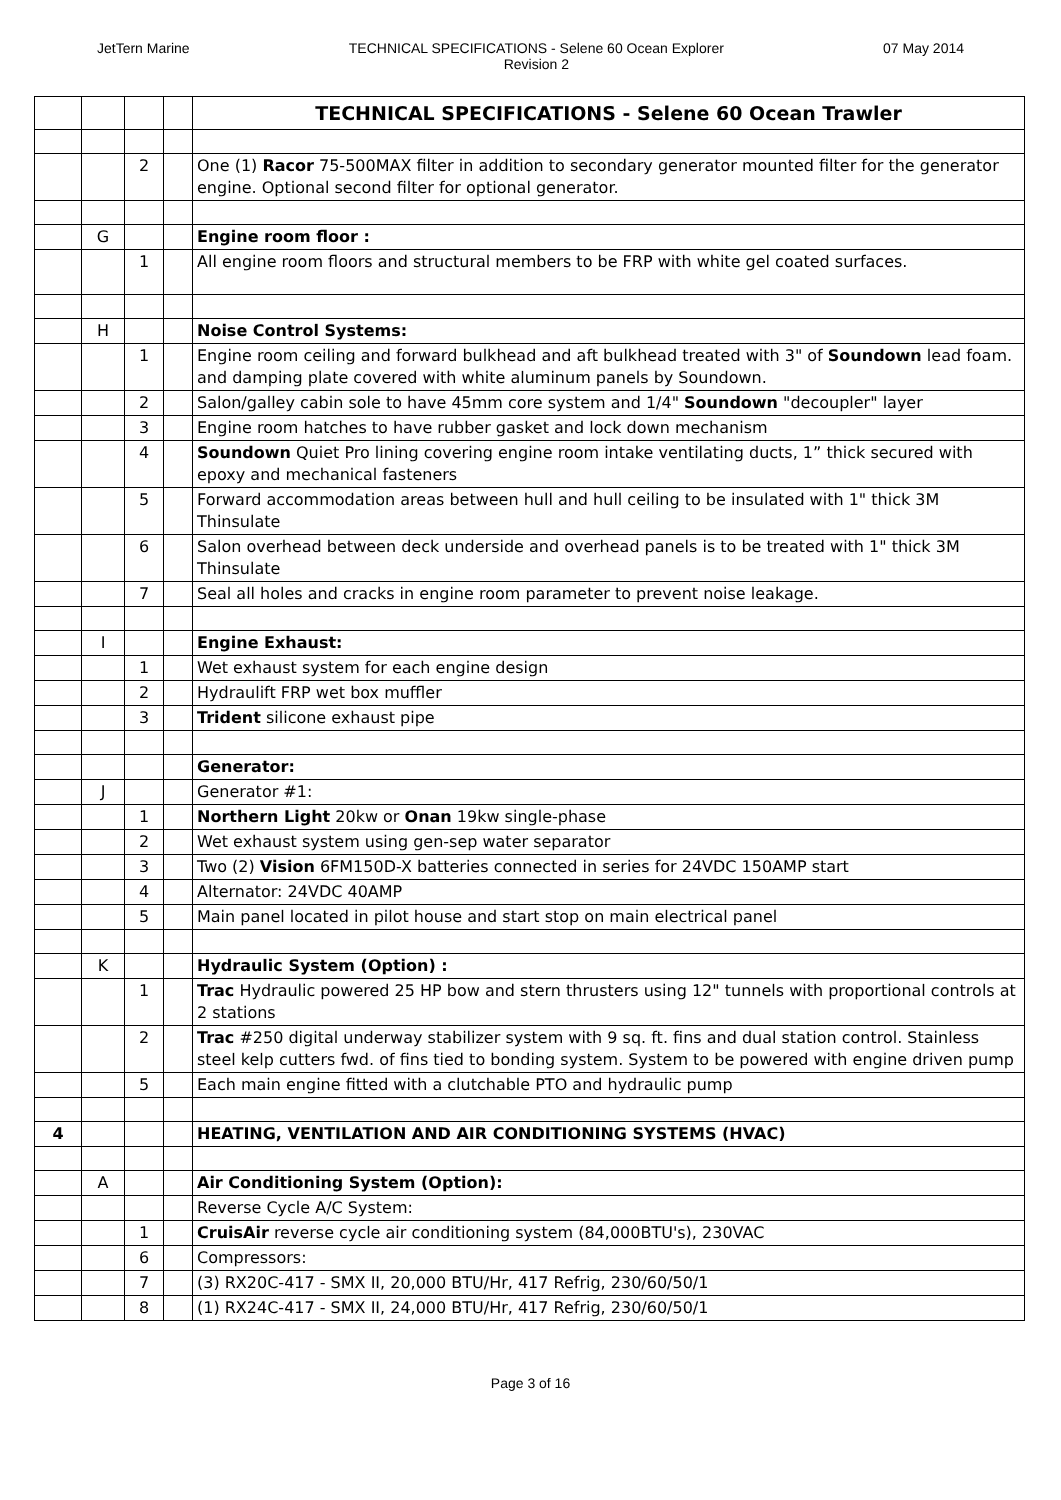JetTern Marine TECHNICAL SPECIFICATIONS - Selene 60 Ocean Explorer
Revision 2
07 May 2014
| | | | | TECHNICAL SPECIFICATIONS - Selene 60 Ocean Trawler |
| | | 2 | | One (1) Racor 75-500MAX filter in addition to secondary generator mounted filter for the generator engine. Optional second filter for optional generator. |
| | G | | | Engine room floor : |
| | | 1 | | All engine room floors and structural members to be FRP with white gel coated surfaces. |
| | H | | | Noise Control Systems: |
| | | 1 | | Engine room ceiling and forward bulkhead and aft bulkhead treated with 3" of Soundown lead foam. and damping plate covered with white aluminum panels by Soundown. |
| | | 2 | | Salon/galley cabin sole to have 45mm core system and 1/4" Soundown "decoupler" layer |
| | | 3 | | Engine room hatches to have rubber gasket and lock down mechanism |
| | | 4 | | Soundown Quiet Pro lining covering engine room intake ventilating ducts, 1” thick secured with epoxy and mechanical fasteners |
| | | 5 | | Forward accommodation areas between hull and hull ceiling to be insulated with 1" thick 3M Thinsulate |
| | | 6 | | Salon overhead between deck underside and overhead panels is to be treated with 1" thick 3M Thinsulate |
| | | 7 | | Seal all holes and cracks in engine room parameter to prevent noise leakage. |
| | I | | | Engine Exhaust: |
| | | 1 | | Wet exhaust system for each engine design |
| | | 2 | | Hydraulift FRP wet box muffler |
| | | 3 | | Trident silicone exhaust pipe |
| | | | | Generator: |
| | J | | | Generator #1: |
| | | 1 | | Northern Light 20kw or Onan 19kw single-phase |
| | | 2 | | Wet exhaust system using gen-sep water separator |
| | | 3 | | Two (2) Vision 6FM150D-X batteries connected in series for 24VDC 150AMP start |
| | | 4 | | Alternator: 24VDC 40AMP |
| | | 5 | | Main panel located in pilot house and start stop on main electrical panel |
| | K | | | Hydraulic System (Option) : |
| | | 1 | | Trac Hydraulic powered 25 HP bow and stern thrusters using 12" tunnels with proportional controls at 2 stations |
| | | 2 | | Trac #250 digital underway stabilizer system with 9 sq. ft. fins and dual station control. Stainless steel kelp cutters fwd. of fins tied to bonding system. System to be powered with engine driven pump |
| | | 5 | | Each main engine fitted with a clutchable PTO and hydraulic pump |
| 4 | | | | HEATING, VENTILATION AND AIR CONDITIONING SYSTEMS (HVAC) |
| | A | | | Air Conditioning System (Option): |
| | | | | Reverse Cycle A/C System: |
| | | 1 | | CruisAir reverse cycle air conditioning system (84,000BTU's), 230VAC |
| | | 6 | | Compressors: |
| | | 7 | | (3) RX20C-417 - SMX II, 20,000 BTU/Hr, 417 Refrig, 230/60/50/1 |
| | | 8 | | (1) RX24C-417 - SMX II, 24,000 BTU/Hr, 417 Refrig, 230/60/50/1 |
Page 3 of 16